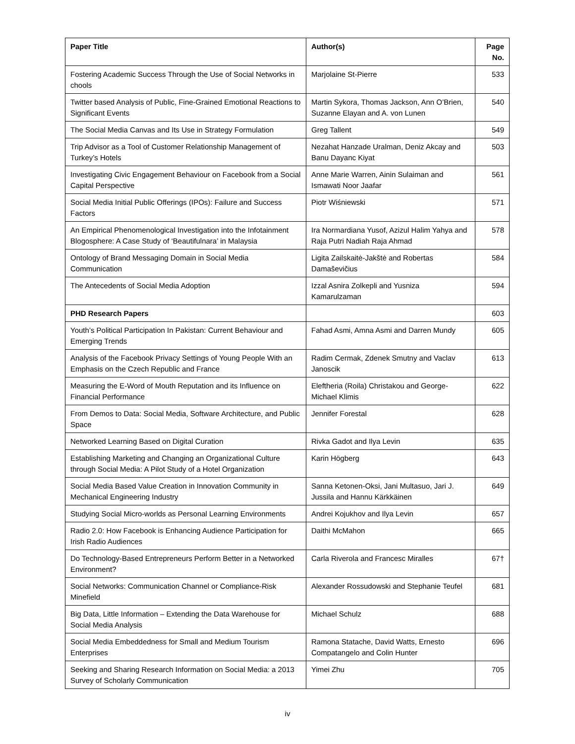| Paper Title | Author(s) | Page No. |
| --- | --- | --- |
| Fostering Academic Success Through the Use of Social Networks in chools | Marjolaine St-Pierre | 533 |
| Twitter based Analysis of Public, Fine-Grained Emotional Reactions to Significant Events | Martin Sykora, Thomas Jackson, Ann O’Brien, Suzanne Elayan and A. von Lunen | 540 |
| The Social Media Canvas and Its Use in Strategy Formulation | Greg Tallent | 549 |
| Trip Advisor as a Tool of Customer Relationship Management of Turkey’s Hotels | Nezahat Hanzade Uralman, Deniz Akcay and Banu Dayanc Kiyat | 503 |
| Investigating Civic Engagement Behaviour on Facebook from a Social Capital Perspective | Anne Marie Warren, Ainin Sulaiman and Ismawati Noor Jaafar | 561 |
| Social Media Initial Public Offerings (IPOs): Failure and Success Factors | Piotr Wiśniewski | 571 |
| An Empirical Phenomenological Investigation into the Infotainment Blogosphere: A Case Study of ‘Beautifulnara’ in Malaysia | Ira Normardiana Yusof, Azizul Halim Yahya and Raja Putri Nadiah Raja Ahmad | 578 |
| Ontology of Brand Messaging Domain in Social Media Communication | Ligita Zailskaitė-Jakštė and Robertas Damaševičius | 584 |
| The Antecedents of Social Media Adoption | Izzal Asnira Zolkepli and Yusniza Kamarulzaman | 594 |
| PHD Research Papers | | 603 |
| Youth’s Political Participation In Pakistan: Current Behaviour and Emerging Trends | Fahad Asmi, Amna Asmi and Darren Mundy | 605 |
| Analysis of the Facebook Privacy Settings of Young People With an Emphasis on the Czech Republic and France | Radim Cermak, Zdenek Smutny and Vaclav Janoscik | 613 |
| Measuring the E-Word of Mouth Reputation and its Influence on Financial Performance | Eleftheria (Roila) Christakou and George-Michael Klimis | 622 |
| From Demos to Data: Social Media, Software Architecture, and Public Space | Jennifer Forestal | 628 |
| Networked Learning Based on Digital Curation | Rivka Gadot and Ilya Levin | 635 |
| Establishing Marketing and Changing an Organizational Culture through Social Media: A Pilot Study of a Hotel Organization | Karin Högberg | 643 |
| Social Media Based Value Creation in Innovation Community in Mechanical Engineering Industry | Sanna Ketonen-Oksi, Jani Multasuo, Jari J. Jussila and Hannu Kärkkäinen | 649 |
| Studying Social Micro-worlds as Personal Learning Environments | Andrei Kojukhov and Ilya Levin | 657 |
| Radio 2.0: How Facebook is Enhancing Audience Participation for Irish Radio Audiences | Daithi McMahon | 665 |
| Do Technology-Based Entrepreneurs Perform Better in a Networked Environment? | Carla Riverola and Francesc Miralles | 67† |
| Social Networks: Communication Channel or Compliance-Risk Minefield | Alexander Rossudowski and Stephanie Teufel | 681 |
| Big Data, Little Information – Extending the Data Warehouse for Social Media Analysis | Michael Schulz | 688 |
| Social Media Embeddedness for Small and Medium Tourism Enterprises | Ramona Statache, David Watts, Ernesto Compatangelo and Colin Hunter | 696 |
| Seeking and Sharing Research Information on Social Media: a 2013 Survey of Scholarly Communication | Yimei Zhu | 705 |
iv